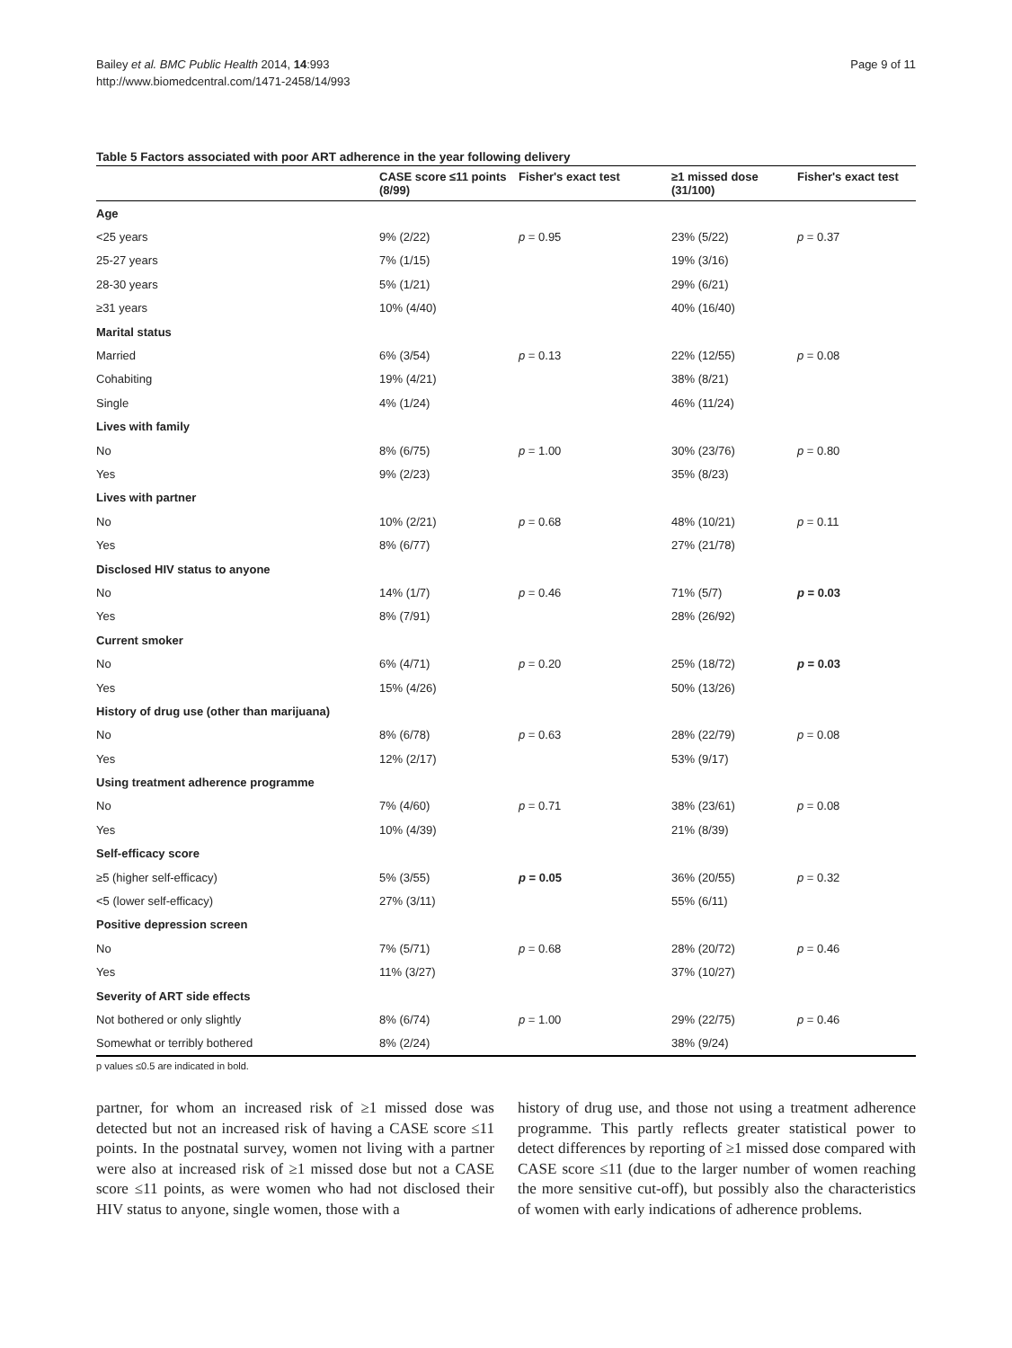Bailey et al. BMC Public Health 2014, 14:993
http://www.biomedcentral.com/1471-2458/14/993
Page 9 of 11
Table 5 Factors associated with poor ART adherence in the year following delivery
| | CASE score ≤11 points (8/99) | Fisher's exact test | ≥1 missed dose (31/100) | Fisher's exact test |
| --- | --- | --- | --- | --- |
| Age | | | | |
| <25 years | 9% (2/22) | p = 0.95 | 23% (5/22) | p = 0.37 |
| 25-27 years | 7% (1/15) | | 19% (3/16) | |
| 28-30 years | 5% (1/21) | | 29% (6/21) | |
| ≥31 years | 10% (4/40) | | 40% (16/40) | |
| Marital status | | | | |
| Married | 6% (3/54) | p = 0.13 | 22% (12/55) | p = 0.08 |
| Cohabiting | 19% (4/21) | | 38% (8/21) | |
| Single | 4% (1/24) | | 46% (11/24) | |
| Lives with family | | | | |
| No | 8% (6/75) | p = 1.00 | 30% (23/76) | p = 0.80 |
| Yes | 9% (2/23) | | 35% (8/23) | |
| Lives with partner | | | | |
| No | 10% (2/21) | p = 0.68 | 48% (10/21) | p = 0.11 |
| Yes | 8% (6/77) | | 27% (21/78) | |
| Disclosed HIV status to anyone | | | | |
| No | 14% (1/7) | p = 0.46 | 71% (5/7) | p = 0.03 |
| Yes | 8% (7/91) | | 28% (26/92) | |
| Current smoker | | | | |
| No | 6% (4/71) | p = 0.20 | 25% (18/72) | p = 0.03 |
| Yes | 15% (4/26) | | 50% (13/26) | |
| History of drug use (other than marijuana) | | | | |
| No | 8% (6/78) | p = 0.63 | 28% (22/79) | p = 0.08 |
| Yes | 12% (2/17) | | 53% (9/17) | |
| Using treatment adherence programme | | | | |
| No | 7% (4/60) | p = 0.71 | 38% (23/61) | p = 0.08 |
| Yes | 10% (4/39) | | 21% (8/39) | |
| Self-efficacy score | | | | |
| ≥5 (higher self-efficacy) | 5% (3/55) | p = 0.05 | 36% (20/55) | p = 0.32 |
| <5 (lower self-efficacy) | 27% (3/11) | | 55% (6/11) | |
| Positive depression screen | | | | |
| No | 7% (5/71) | p = 0.68 | 28% (20/72) | p = 0.46 |
| Yes | 11% (3/27) | | 37% (10/27) | |
| Severity of ART side effects | | | | |
| Not bothered or only slightly | 8% (6/74) | p = 1.00 | 29% (22/75) | p = 0.46 |
| Somewhat or terribly bothered | 8% (2/24) | | 38% (9/24) | |
p values ≤0.5 are indicated in bold.
partner, for whom an increased risk of ≥1 missed dose was detected but not an increased risk of having a CASE score ≤11 points. In the postnatal survey, women not living with a partner were also at increased risk of ≥1 missed dose but not a CASE score ≤11 points, as were women who had not disclosed their HIV status to anyone, single women, those with a
history of drug use, and those not using a treatment adherence programme. This partly reflects greater statistical power to detect differences by reporting of ≥1 missed dose compared with CASE score ≤11 (due to the larger number of women reaching the more sensitive cut-off), but possibly also the characteristics of women with early indications of adherence problems.